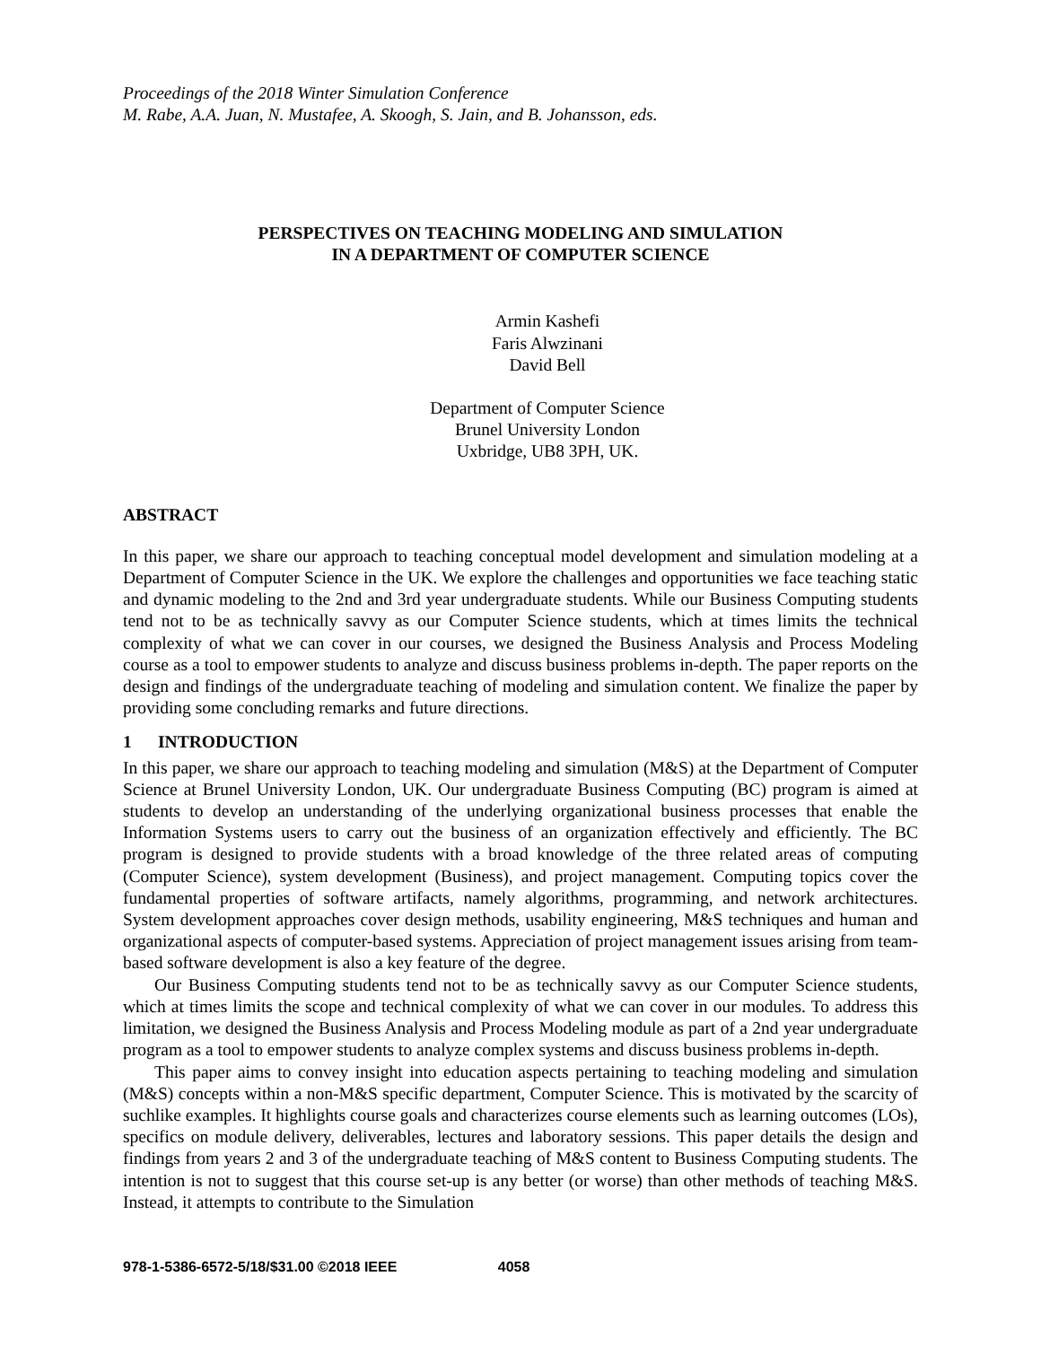Proceedings of the 2018 Winter Simulation Conference
M. Rabe, A.A. Juan, N. Mustafee, A. Skoogh, S. Jain, and B. Johansson, eds.
PERSPECTIVES ON TEACHING MODELING AND SIMULATION
IN A DEPARTMENT OF COMPUTER SCIENCE
Armin Kashefi
Faris Alwzinani
David Bell
Department of Computer Science
Brunel University London
Uxbridge, UB8 3PH, UK.
ABSTRACT
In this paper, we share our approach to teaching conceptual model development and simulation modeling at a Department of Computer Science in the UK. We explore the challenges and opportunities we face teaching static and dynamic modeling to the 2nd and 3rd year undergraduate students. While our Business Computing students tend not to be as technically savvy as our Computer Science students, which at times limits the technical complexity of what we can cover in our courses, we designed the Business Analysis and Process Modeling course as a tool to empower students to analyze and discuss business problems in-depth. The paper reports on the design and findings of the undergraduate teaching of modeling and simulation content. We finalize the paper by providing some concluding remarks and future directions.
1 INTRODUCTION
In this paper, we share our approach to teaching modeling and simulation (M&S) at the Department of Computer Science at Brunel University London, UK. Our undergraduate Business Computing (BC) program is aimed at students to develop an understanding of the underlying organizational business processes that enable the Information Systems users to carry out the business of an organization effectively and efficiently. The BC program is designed to provide students with a broad knowledge of the three related areas of computing (Computer Science), system development (Business), and project management. Computing topics cover the fundamental properties of software artifacts, namely algorithms, programming, and network architectures. System development approaches cover design methods, usability engineering, M&S techniques and human and organizational aspects of computer-based systems. Appreciation of project management issues arising from team-based software development is also a key feature of the degree.
Our Business Computing students tend not to be as technically savvy as our Computer Science students, which at times limits the scope and technical complexity of what we can cover in our modules. To address this limitation, we designed the Business Analysis and Process Modeling module as part of a 2nd year undergraduate program as a tool to empower students to analyze complex systems and discuss business problems in-depth.
This paper aims to convey insight into education aspects pertaining to teaching modeling and simulation (M&S) concepts within a non-M&S specific department, Computer Science. This is motivated by the scarcity of suchlike examples. It highlights course goals and characterizes course elements such as learning outcomes (LOs), specifics on module delivery, deliverables, lectures and laboratory sessions. This paper details the design and findings from years 2 and 3 of the undergraduate teaching of M&S content to Business Computing students. The intention is not to suggest that this course set-up is any better (or worse) than other methods of teaching M&S. Instead, it attempts to contribute to the Simulation
978-1-5386-6572-5/18/$31.00 ©2018 IEEE 4058